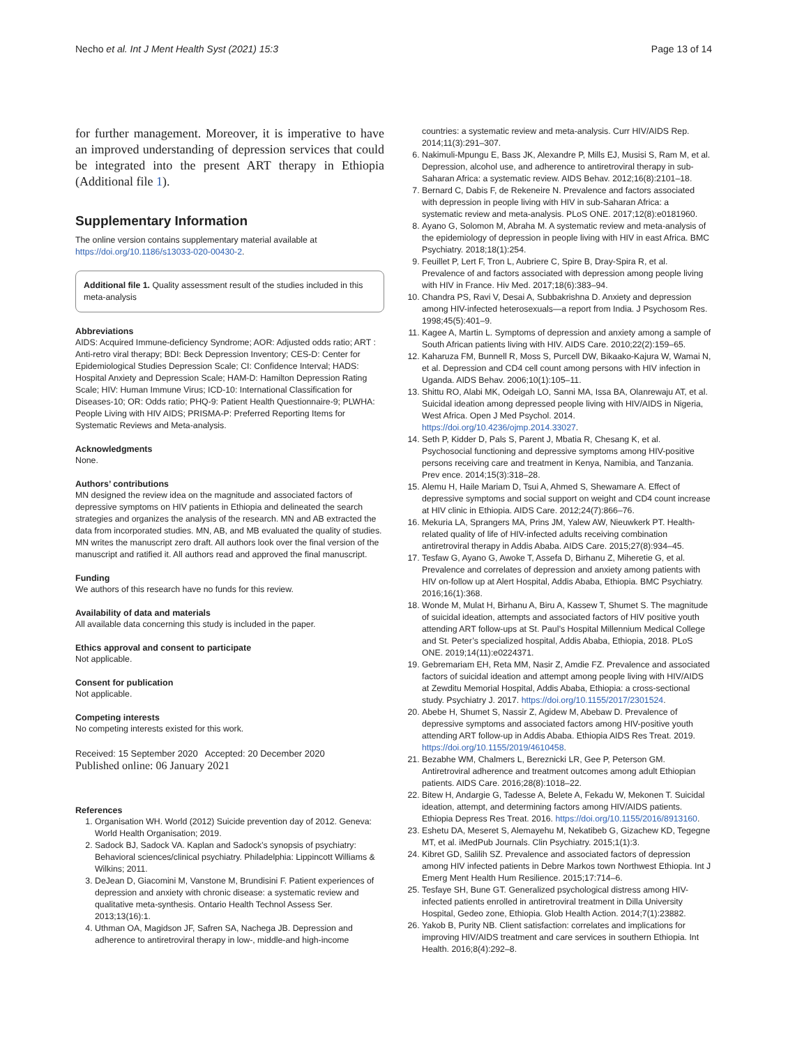Necho et al. Int J Ment Health Syst (2021) 15:3 Page 13 of 14
for further management. Moreover, it is imperative to have an improved understanding of depression services that could be integrated into the present ART therapy in Ethiopia (Additional file 1).
Supplementary Information
The online version contains supplementary material available at https://doi.org/10.1186/s13033-020-00430-2.
Additional file 1. Quality assessment result of the studies included in this meta-analysis
Abbreviations
AIDS: Acquired Immune-deficiency Syndrome; AOR: Adjusted odds ratio; ART : Anti-retro viral therapy; BDI: Beck Depression Inventory; CES-D: Center for Epidemiological Studies Depression Scale; CI: Confidence Interval; HADS: Hospital Anxiety and Depression Scale; HAM-D: Hamilton Depression Rating Scale; HIV: Human Immune Virus; ICD-10: International Classification for Diseases-10; OR: Odds ratio; PHQ-9: Patient Health Questionnaire-9; PLWHA: People Living with HIV AIDS; PRISMA-P: Preferred Reporting Items for Systematic Reviews and Meta-analysis.
Acknowledgments
None.
Authors’ contributions
MN designed the review idea on the magnitude and associated factors of depressive symptoms on HIV patients in Ethiopia and delineated the search strategies and organizes the analysis of the research. MN and AB extracted the data from incorporated studies. MN, AB, and MB evaluated the quality of studies. MN writes the manuscript zero draft. All authors look over the final version of the manuscript and ratified it. All authors read and approved the final manuscript.
Funding
We authors of this research have no funds for this review.
Availability of data and materials
All available data concerning this study is included in the paper.
Ethics approval and consent to participate
Not applicable.
Consent for publication
Not applicable.
Competing interests
No competing interests existed for this work.
Received: 15 September 2020 Accepted: 20 December 2020
Published online: 06 January 2021
References
1. Organisation WH. World (2012) Suicide prevention day of 2012. Geneva: World Health Organisation; 2019.
2. Sadock BJ, Sadock VA. Kaplan and Sadock’s synopsis of psychiatry: Behavioral sciences/clinical psychiatry. Philadelphia: Lippincott Williams & Wilkins; 2011.
3. DeJean D, Giacomini M, Vanstone M, Brundisini F. Patient experiences of depression and anxiety with chronic disease: a systematic review and qualitative meta-synthesis. Ontario Health Technol Assess Ser. 2013;13(16):1.
4. Uthman OA, Magidson JF, Safren SA, Nachega JB. Depression and adherence to antiretroviral therapy in low-, middle-and high-income
countries: a systematic review and meta-analysis. Curr HIV/AIDS Rep. 2014;11(3):291–307.
6. Nakimuli-Mpungu E, Bass JK, Alexandre P, Mills EJ, Musisi S, Ram M, et al. Depression, alcohol use, and adherence to antiretroviral therapy in sub-Saharan Africa: a systematic review. AIDS Behav. 2012;16(8):2101–18.
7. Bernard C, Dabis F, de Rekeneire N. Prevalence and factors associated with depression in people living with HIV in sub-Saharan Africa: a systematic review and meta-analysis. PLoS ONE. 2017;12(8):e0181960.
8. Ayano G, Solomon M, Abraha M. A systematic review and meta-analysis of the epidemiology of depression in people living with HIV in east Africa. BMC Psychiatry. 2018;18(1):254.
9. Feuillet P, Lert F, Tron L, Aubriere C, Spire B, Dray-Spira R, et al. Prevalence of and factors associated with depression among people living with HIV in France. Hiv Med. 2017;18(6):383–94.
10. Chandra PS, Ravi V, Desai A, Subbakrishna D. Anxiety and depression among HIV-infected heterosexuals—a report from India. J Psychosom Res. 1998;45(5):401–9.
11. Kagee A, Martin L. Symptoms of depression and anxiety among a sample of South African patients living with HIV. AIDS Care. 2010;22(2):159–65.
12. Kaharuza FM, Bunnell R, Moss S, Purcell DW, Bikaako-Kajura W, Wamai N, et al. Depression and CD4 cell count among persons with HIV infection in Uganda. AIDS Behav. 2006;10(1):105–11.
13. Shittu RO, Alabi MK, Odeigah LO, Sanni MA, Issa BA, Olanrewaju AT, et al. Suicidal ideation among depressed people living with HIV/AIDS in Nigeria, West Africa. Open J Med Psychol. 2014. https://doi.org/10.4236/ojmp.2014.33027.
14. Seth P, Kidder D, Pals S, Parent J, Mbatia R, Chesang K, et al. Psychosocial functioning and depressive symptoms among HIV-positive persons receiving care and treatment in Kenya, Namibia, and Tanzania. Prev ence. 2014;15(3):318–28.
15. Alemu H, Haile Mariam D, Tsui A, Ahmed S, Shewamare A. Effect of depressive symptoms and social support on weight and CD4 count increase at HIV clinic in Ethiopia. AIDS Care. 2012;24(7):866–76.
16. Mekuria LA, Sprangers MA, Prins JM, Yalew AW, Nieuwkerk PT. Health-related quality of life of HIV-infected adults receiving combination antiretroviral therapy in Addis Ababa. AIDS Care. 2015;27(8):934–45.
17. Tesfaw G, Ayano G, Awoke T, Assefa D, Birhanu Z, Miheretie G, et al. Prevalence and correlates of depression and anxiety among patients with HIV on-follow up at Alert Hospital, Addis Ababa, Ethiopia. BMC Psychiatry. 2016;16(1):368.
18. Wonde M, Mulat H, Birhanu A, Biru A, Kassew T, Shumet S. The magnitude of suicidal ideation, attempts and associated factors of HIV positive youth attending ART follow-ups at St. Paul’s Hospital Millennium Medical College and St. Peter’s specialized hospital, Addis Ababa, Ethiopia, 2018. PLoS ONE. 2019;14(11):e0224371.
19. Gebremariam EH, Reta MM, Nasir Z, Amdie FZ. Prevalence and associated factors of suicidal ideation and attempt among people living with HIV/AIDS at Zewditu Memorial Hospital, Addis Ababa, Ethiopia: a cross-sectional study. Psychiatry J. 2017. https://doi.org/10.1155/2017/2301524.
20. Abebe H, Shumet S, Nassir Z, Agidew M, Abebaw D. Prevalence of depressive symptoms and associated factors among HIV-positive youth attending ART follow-up in Addis Ababa. Ethiopia AIDS Res Treat. 2019. https://doi.org/10.1155/2019/4610458.
21. Bezabhe WM, Chalmers L, Bereznicki LR, Gee P, Peterson GM. Antiretroviral adherence and treatment outcomes among adult Ethiopian patients. AIDS Care. 2016;28(8):1018–22.
22. Bitew H, Andargie G, Tadesse A, Belete A, Fekadu W, Mekonen T. Suicidal ideation, attempt, and determining factors among HIV/AIDS patients. Ethiopia Depress Res Treat. 2016. https://doi.org/10.1155/2016/8913160.
23. Eshetu DA, Meseret S, Alemayehu M, Nekatibeb G, Gizachew KD, Tegegne MT, et al. iMedPub Journals. Clin Psychiatry. 2015;1(1):3.
24. Kibret GD, Salilih SZ. Prevalence and associated factors of depression among HIV infected patients in Debre Markos town Northwest Ethiopia. Int J Emerg Ment Health Hum Resilience. 2015;17:714–6.
25. Tesfaye SH, Bune GT. Generalized psychological distress among HIV-infected patients enrolled in antiretroviral treatment in Dilla University Hospital, Gedeo zone, Ethiopia. Glob Health Action. 2014;7(1):23882.
26. Yakob B, Purity NB. Client satisfaction: correlates and implications for improving HIV/AIDS treatment and care services in southern Ethiopia. Int Health. 2016;8(4):292–8.